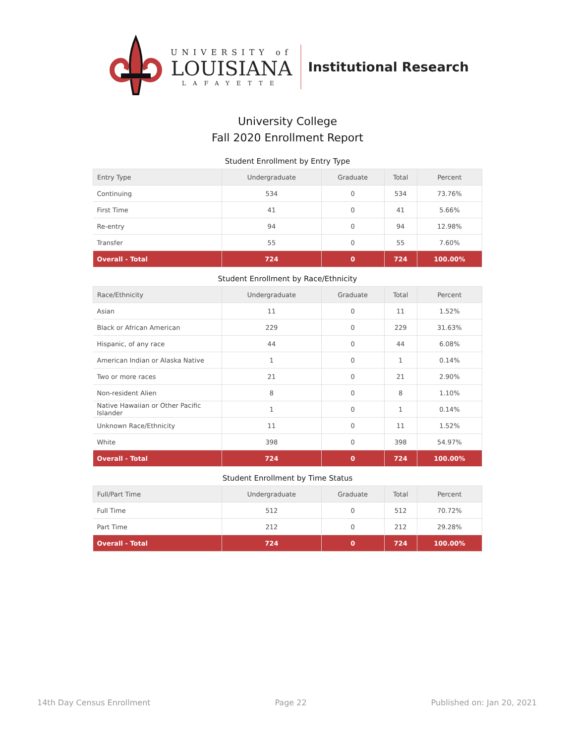UNIVERSITY of
LOUISIANA
LAFAYETTE
Institutional Research
University College
Fall 2020 Enrollment Report
Student Enrollment by Entry Type
| Entry Type | Undergraduate | Graduate | Total | Percent |
| --- | --- | --- | --- | --- |
| Continuing | 534 | 0 | 534 | 73.76% |
| First Time | 41 | 0 | 41 | 5.66% |
| Re-entry | 94 | 0 | 94 | 12.98% |
| Transfer | 55 | 0 | 55 | 7.60% |
| Overall - Total | 724 | 0 | 724 | 100.00% |
Student Enrollment by Race/Ethnicity
| Race/Ethnicity | Undergraduate | Graduate | Total | Percent |
| --- | --- | --- | --- | --- |
| Asian | 11 | 0 | 11 | 1.52% |
| Black or African American | 229 | 0 | 229 | 31.63% |
| Hispanic, of any race | 44 | 0 | 44 | 6.08% |
| American Indian or Alaska Native | 1 | 0 | 1 | 0.14% |
| Two or more races | 21 | 0 | 21 | 2.90% |
| Non-resident Alien | 8 | 0 | 8 | 1.10% |
| Native Hawaiian or Other Pacific Islander | 1 | 0 | 1 | 0.14% |
| Unknown Race/Ethnicity | 11 | 0 | 11 | 1.52% |
| White | 398 | 0 | 398 | 54.97% |
| Overall - Total | 724 | 0 | 724 | 100.00% |
Student Enrollment by Time Status
| Full/Part Time | Undergraduate | Graduate | Total | Percent |
| --- | --- | --- | --- | --- |
| Full Time | 512 | 0 | 512 | 70.72% |
| Part Time | 212 | 0 | 212 | 29.28% |
| Overall - Total | 724 | 0 | 724 | 100.00% |
14th Day Census Enrollment Page 22 Published on: Jan 20, 2021